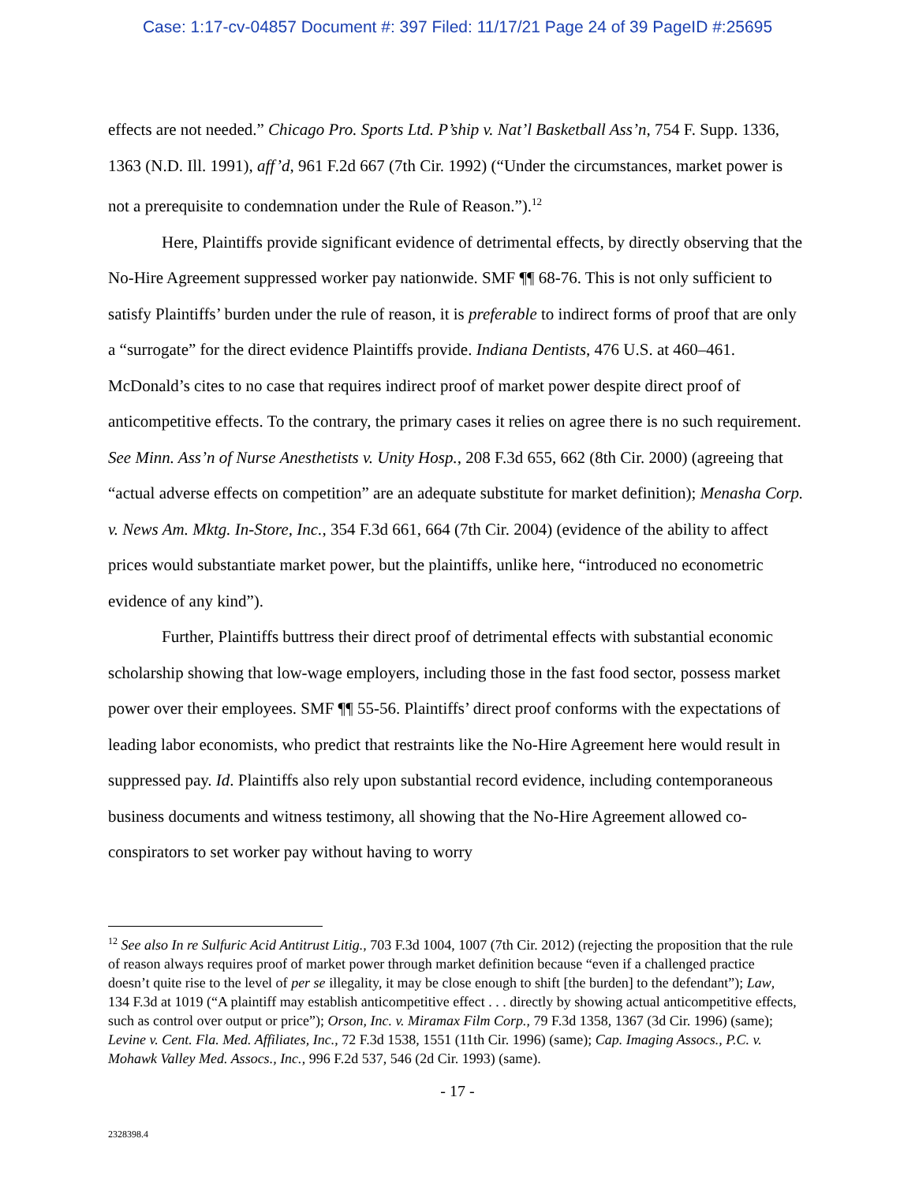Case: 1:17-cv-04857 Document #: 397 Filed: 11/17/21 Page 24 of 39 PageID #:25695
effects are not needed.” Chicago Pro. Sports Ltd. P’ship v. Nat’l Basketball Ass’n, 754 F. Supp. 1336, 1363 (N.D. Ill. 1991), aff’d, 961 F.2d 667 (7th Cir. 1992) (“Under the circumstances, market power is not a prerequisite to condemnation under the Rule of Reason.”).<sup>12</sup>
Here, Plaintiffs provide significant evidence of detrimental effects, by directly observing that the No-Hire Agreement suppressed worker pay nationwide. SMF ¶¶ 68-76. This is not only sufficient to satisfy Plaintiffs’ burden under the rule of reason, it is preferable to indirect forms of proof that are only a “surrogate” for the direct evidence Plaintiffs provide. Indiana Dentists, 476 U.S. at 460–461. McDonald’s cites to no case that requires indirect proof of market power despite direct proof of anticompetitive effects. To the contrary, the primary cases it relies on agree there is no such requirement. See Minn. Ass’n of Nurse Anesthetists v. Unity Hosp., 208 F.3d 655, 662 (8th Cir. 2000) (agreeing that “actual adverse effects on competition” are an adequate substitute for market definition); Menasha Corp. v. News Am. Mktg. In-Store, Inc., 354 F.3d 661, 664 (7th Cir. 2004) (evidence of the ability to affect prices would substantiate market power, but the plaintiffs, unlike here, “introduced no econometric evidence of any kind”).
Further, Plaintiffs buttress their direct proof of detrimental effects with substantial economic scholarship showing that low-wage employers, including those in the fast food sector, possess market power over their employees. SMF ¶¶ 55-56. Plaintiffs’ direct proof conforms with the expectations of leading labor economists, who predict that restraints like the No-Hire Agreement here would result in suppressed pay. Id. Plaintiffs also rely upon substantial record evidence, including contemporaneous business documents and witness testimony, all showing that the No-Hire Agreement allowed co-conspirators to set worker pay without having to worry
<sup>12</sup> See also In re Sulfuric Acid Antitrust Litig., 703 F.3d 1004, 1007 (7th Cir. 2012) (rejecting the proposition that the rule of reason always requires proof of market power through market definition because “even if a challenged practice doesn’t quite rise to the level of per se illegality, it may be close enough to shift [the burden] to the defendant”); Law, 134 F.3d at 1019 (“A plaintiff may establish anticompetitive effect . . . directly by showing actual anticompetitive effects, such as control over output or price”); Orson, Inc. v. Miramax Film Corp., 79 F.3d 1358, 1367 (3d Cir. 1996) (same); Levine v. Cent. Fla. Med. Affiliates, Inc., 72 F.3d 1538, 1551 (11th Cir. 1996) (same); Cap. Imaging Assocs., P.C. v. Mohawk Valley Med. Assocs., Inc., 996 F.2d 537, 546 (2d Cir. 1993) (same).
- 17 -
2328398.4